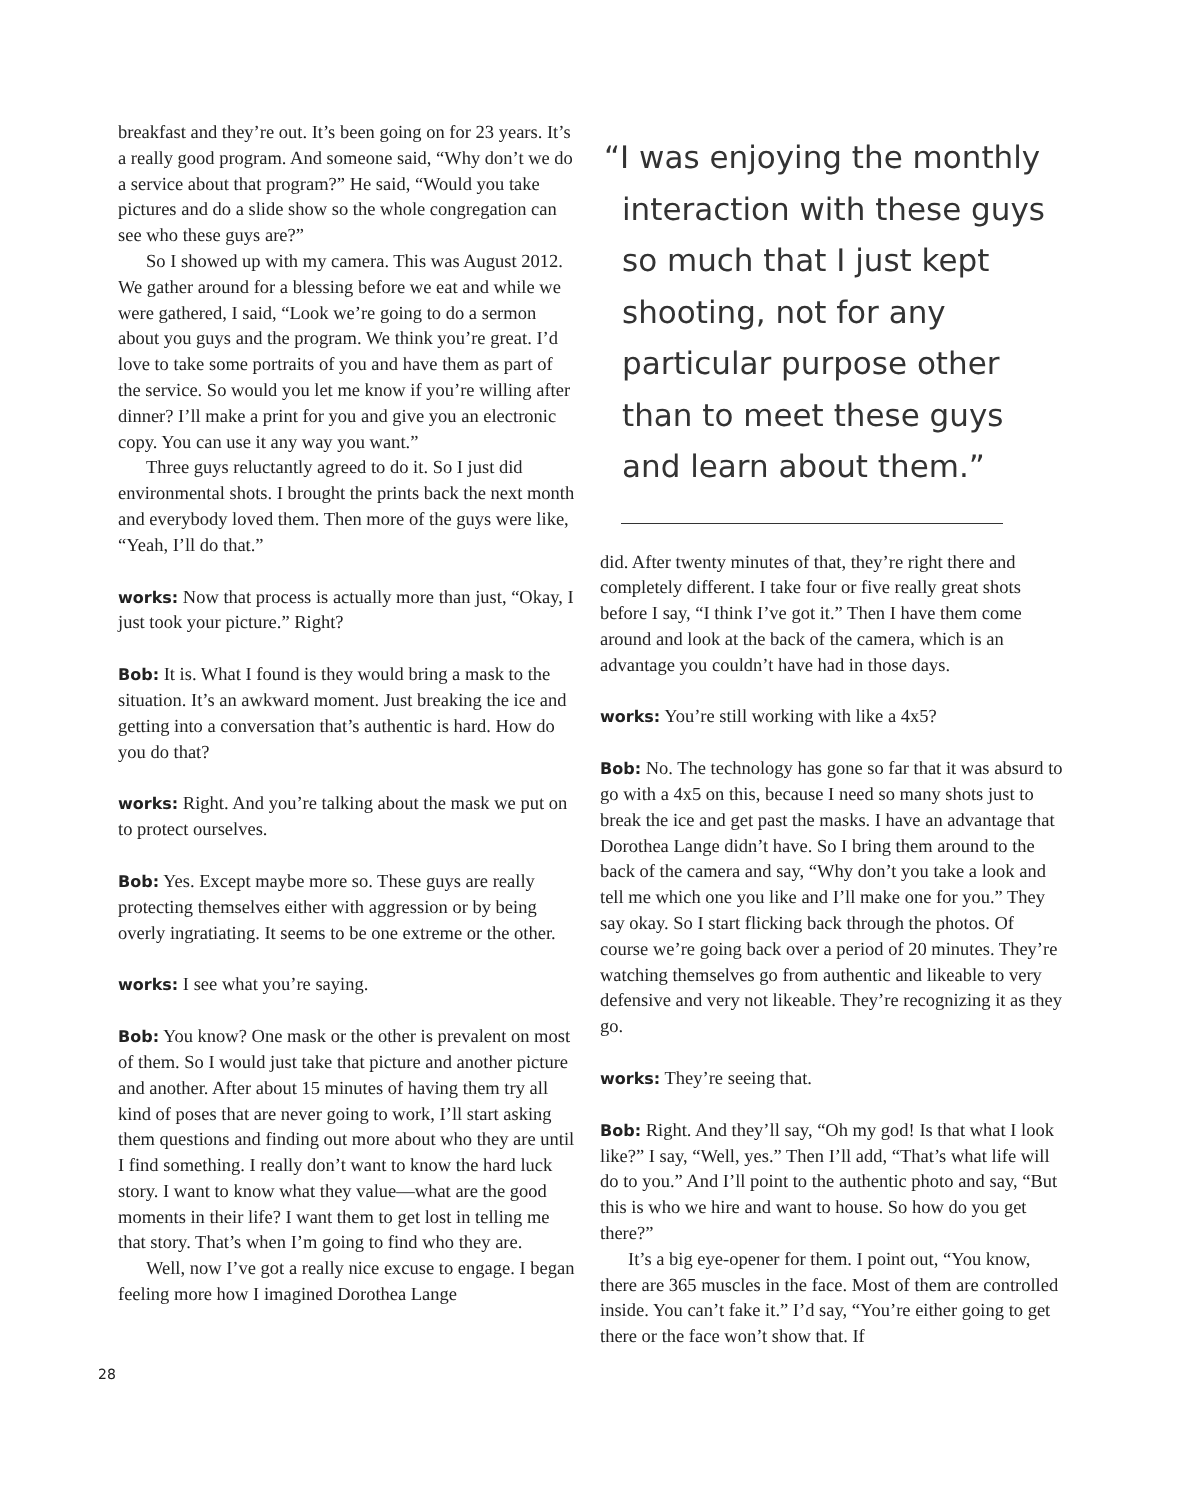breakfast and they’re out. It’s been going on for 23 years. It’s a really good program. And someone said, “Why don’t we do a service about that program?” He said, “Would you take pictures and do a slide show so the whole congregation can see who these guys are?”
So I showed up with my camera. This was August 2012. We gather around for a blessing before we eat and while we were gathered, I said, “Look we’re going to do a sermon about you guys and the program. We think you’re great. I’d love to take some portraits of you and have them as part of the service. So would you let me know if you’re willing after dinner? I’ll make a print for you and give you an electronic copy. You can use it any way you want.”
Three guys reluctantly agreed to do it. So I just did environmental shots. I brought the prints back the next month and everybody loved them. Then more of the guys were like, “Yeah, I’ll do that.”
works: Now that process is actually more than just, “Okay, I just took your picture.” Right?
Bob: It is. What I found is they would bring a mask to the situation. It’s an awkward moment. Just breaking the ice and getting into a conversation that’s authentic is hard. How do you do that?
works: Right. And you’re talking about the mask we put on to protect ourselves.
Bob: Yes. Except maybe more so. These guys are really protecting themselves either with aggression or by being overly ingratiating. It seems to be one extreme or the other.
works: I see what you’re saying.
Bob: You know? One mask or the other is prevalent on most of them. So I would just take that picture and another picture and another. After about 15 minutes of having them try all kind of poses that are never going to work, I’ll start asking them questions and finding out more about who they are until I find something. I really don’t want to know the hard luck story. I want to know what they value—what are the good moments in their life? I want them to get lost in telling me that story. That’s when I’m going to find who they are.
Well, now I’ve got a really nice excuse to engage. I began feeling more how I imagined Dorothea Lange
“I was enjoying the monthly
interaction with these guys
so much that I just kept
shooting, not for any
particular purpose other
than to meet these guys
and learn about them.”
did. After twenty minutes of that, they’re right there and completely different. I take four or five really great shots before I say, “I think I’ve got it.” Then I have them come around and look at the back of the camera, which is an advantage you couldn’t have had in those days.
works: You’re still working with like a 4x5?
Bob: No. The technology has gone so far that it was absurd to go with a 4x5 on this, because I need so many shots just to break the ice and get past the masks. I have an advantage that Dorothea Lange didn’t have. So I bring them around to the back of the camera and say, “Why don’t you take a look and tell me which one you like and I’ll make one for you.” They say okay. So I start flicking back through the photos. Of course we’re going back over a period of 20 minutes. They’re watching themselves go from authentic and likeable to very defensive and very not likeable. They’re recognizing it as they go.
works: They’re seeing that.
Bob: Right. And they’ll say, “Oh my god! Is that what I look like?” I say, “Well, yes.” Then I’ll add, “That’s what life will do to you.” And I’ll point to the authentic photo and say, “But this is who we hire and want to house. So how do you get there?”
It’s a big eye-opener for them. I point out, “You know, there are 365 muscles in the face. Most of them are controlled inside. You can’t fake it.” I’d say, “You’re either going to get there or the face won’t show that. If
28